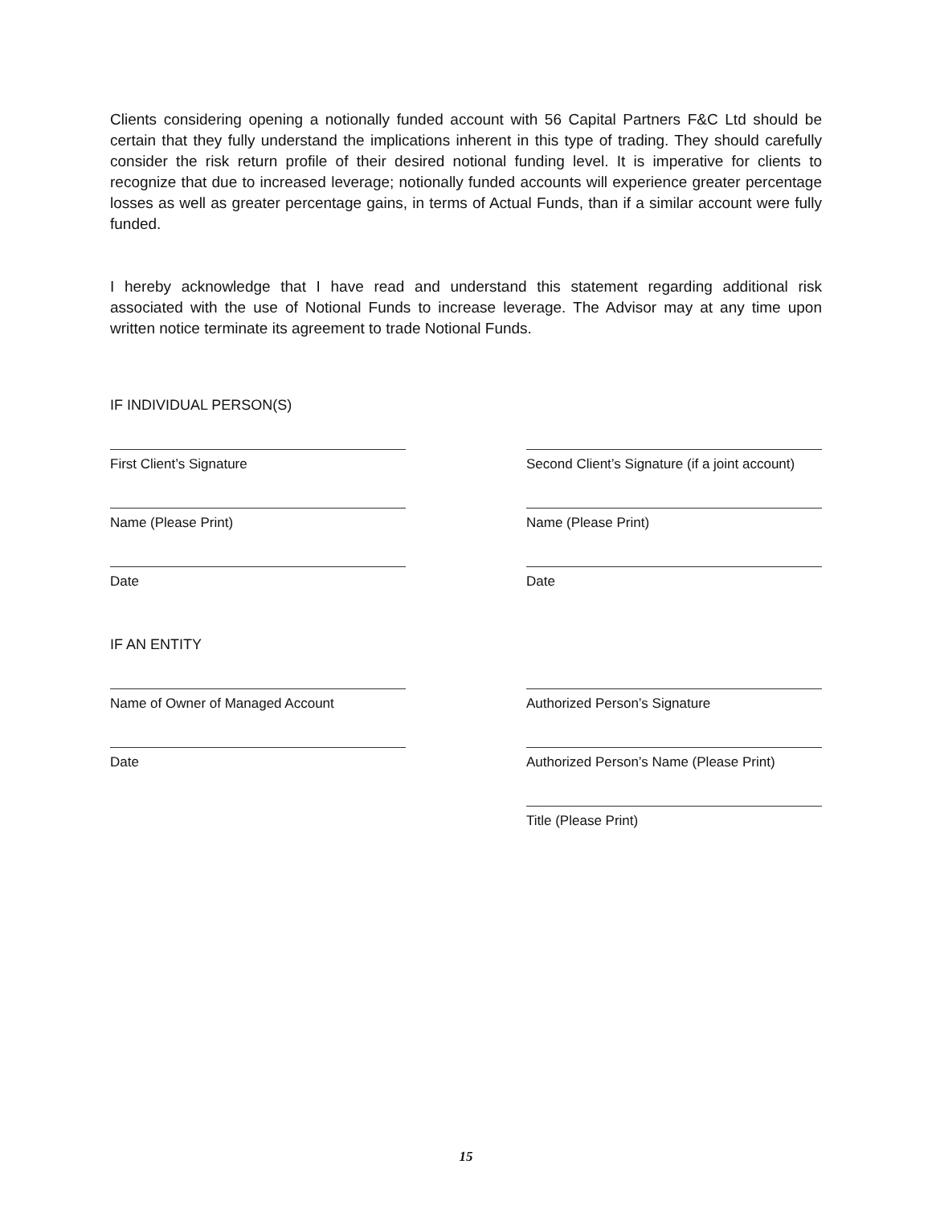Clients considering opening a notionally funded account with 56 Capital Partners F&C Ltd should be certain that they fully understand the implications inherent in this type of trading. They should carefully consider the risk return profile of their desired notional funding level. It is imperative for clients to recognize that due to increased leverage; notionally funded accounts will experience greater percentage losses as well as greater percentage gains, in terms of Actual Funds, than if a similar account were fully funded.
I hereby acknowledge that I have read and understand this statement regarding additional risk associated with the use of Notional Funds to increase leverage. The Advisor may at any time upon written notice terminate its agreement to trade Notional Funds.
IF INDIVIDUAL PERSON(S)
First Client’s Signature Second Client’s Signature (if a joint account)
Name (Please Print) Name (Please Print)
Date Date
IF AN ENTITY
Name of Owner of Managed Account Authorized Person’s Signature
Date Authorized Person’s Name (Please Print)
Title (Please Print)
15